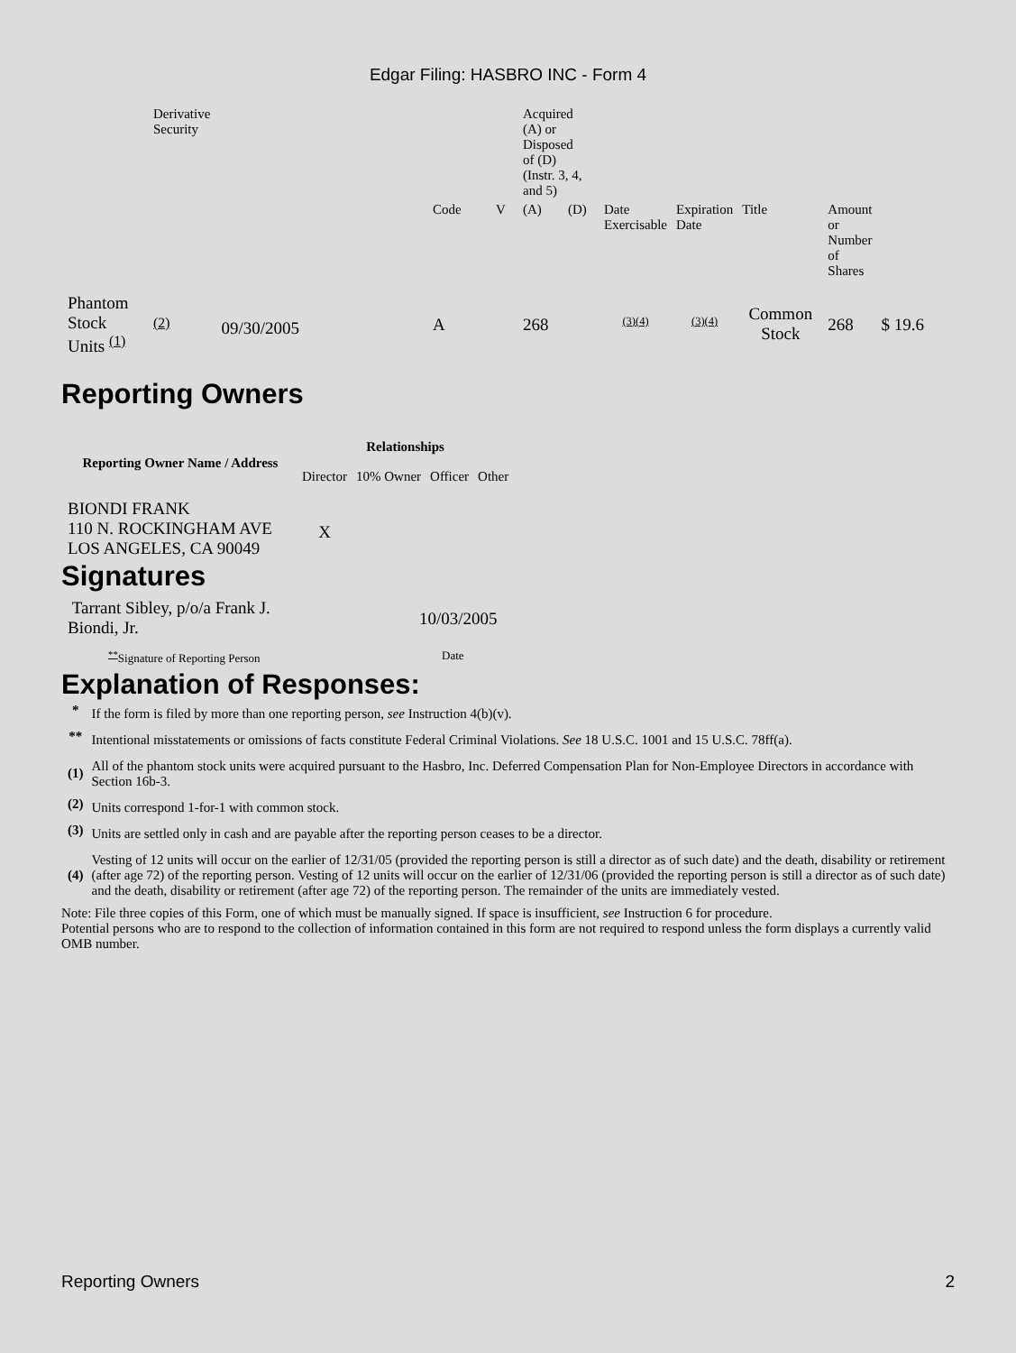Edgar Filing: HASBRO INC - Form 4
| | Derivative Security | | | Acquired (A) or Disposed of (D) (Instr. 3, 4, and 5) | | | | | | |
| | | Code | V | (A) | (D) | Date Exercisable | Expiration Date | Title | Amount or Number of Shares | |
| Phantom Stock Units <sup>(1)</sup> | <sup>(2)</sup> 09/30/2005 | A | | 268 | | <sup>(3)(4)</sup> | <sup>(3)(4)</sup> | Common Stock | 268 | $ 19.6 |
Reporting Owners
| Reporting Owner Name / Address | Relationships | | | |
| --- | --- | --- | --- | --- |
| | Director | 10% Owner | Officer | Other |
| BIONDI FRANK 110 N. ROCKINGHAM AVE LOS ANGELES, CA 90049 | X | | | |
Signatures
| Tarrant Sibley, p/o/a Frank J. Biondi, Jr. | 10/03/2005 |
| <sup>**</sup> Signature of Reporting Person | Date |
Explanation of Responses:
| * | If the form is filed by more than one reporting person, see Instruction 4(b)(v). |
| ** | Intentional misstatements or omissions of facts constitute Federal Criminal Violations. See 18 U.S.C. 1001 and 15 U.S.C. 78ff(a). |
| (1) | All of the phantom stock units were acquired pursuant to the Hasbro, Inc. Deferred Compensation Plan for Non-Employee Directors in accordance with Section 16b-3. |
| (2) | Units correspond 1-for-1 with common stock. |
| (3) | Units are settled only in cash and are payable after the reporting person ceases to be a director. |
| (4) | Vesting of 12 units will occur on the earlier of 12/31/05 (provided the reporting person is still a director as of such date) and the death, disability or retirement (after age 72) of the reporting person. Vesting of 12 units will occur on the earlier of 12/31/06 (provided the reporting person is still a director as of such date) and the death, disability or retirement (after age 72) of the reporting person. The remainder of the units are immediately vested. |
Note: File three copies of this Form, one of which must be manually signed. If space is insufficient, see Instruction 6 for procedure.
Potential persons who are to respond to the collection of information contained in this form are not required to respond unless the form displays a currently valid OMB number.
Reporting Owners 2